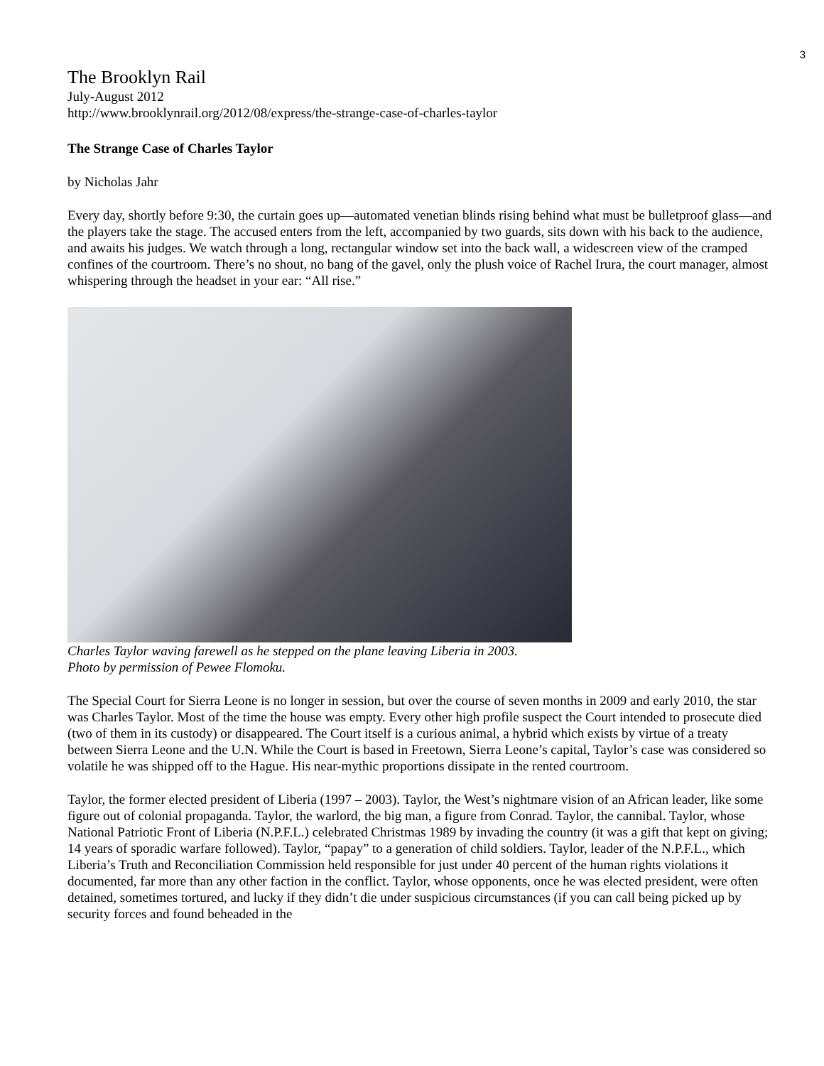3
The Brooklyn Rail
July-August 2012
http://www.brooklynrail.org/2012/08/express/the-strange-case-of-charles-taylor
The Strange Case of Charles Taylor
by Nicholas Jahr
Every day, shortly before 9:30, the curtain goes up—automated venetian blinds rising behind what must be bulletproof glass—and the players take the stage. The accused enters from the left, accompanied by two guards, sits down with his back to the audience, and awaits his judges. We watch through a long, rectangular window set into the back wall, a widescreen view of the cramped confines of the courtroom. There’s no shout, no bang of the gavel, only the plush voice of Rachel Irura, the court manager, almost whispering through the headset in your ear: “All rise.”
Charles Taylor waving farewell as he stepped on the plane leaving Liberia in 2003.
Photo by permission of Pewee Flomoku.
The Special Court for Sierra Leone is no longer in session, but over the course of seven months in 2009 and early 2010, the star was Charles Taylor. Most of the time the house was empty. Every other high profile suspect the Court intended to prosecute died (two of them in its custody) or disappeared. The Court itself is a curious animal, a hybrid which exists by virtue of a treaty between Sierra Leone and the U.N. While the Court is based in Freetown, Sierra Leone’s capital, Taylor’s case was considered so volatile he was shipped off to the Hague. His near-mythic proportions dissipate in the rented courtroom.
Taylor, the former elected president of Liberia (1997 – 2003). Taylor, the West’s nightmare vision of an African leader, like some figure out of colonial propaganda. Taylor, the warlord, the big man, a figure from Conrad. Taylor, the cannibal. Taylor, whose National Patriotic Front of Liberia (N.P.F.L.) celebrated Christmas 1989 by invading the country (it was a gift that kept on giving; 14 years of sporadic warfare followed). Taylor, “papay” to a generation of child soldiers. Taylor, leader of the N.P.F.L., which Liberia’s Truth and Reconciliation Commission held responsible for just under 40 percent of the human rights violations it documented, far more than any other faction in the conflict. Taylor, whose opponents, once he was elected president, were often detained, sometimes tortured, and lucky if they didn’t die under suspicious circumstances (if you can call being picked up by security forces and found beheaded in the